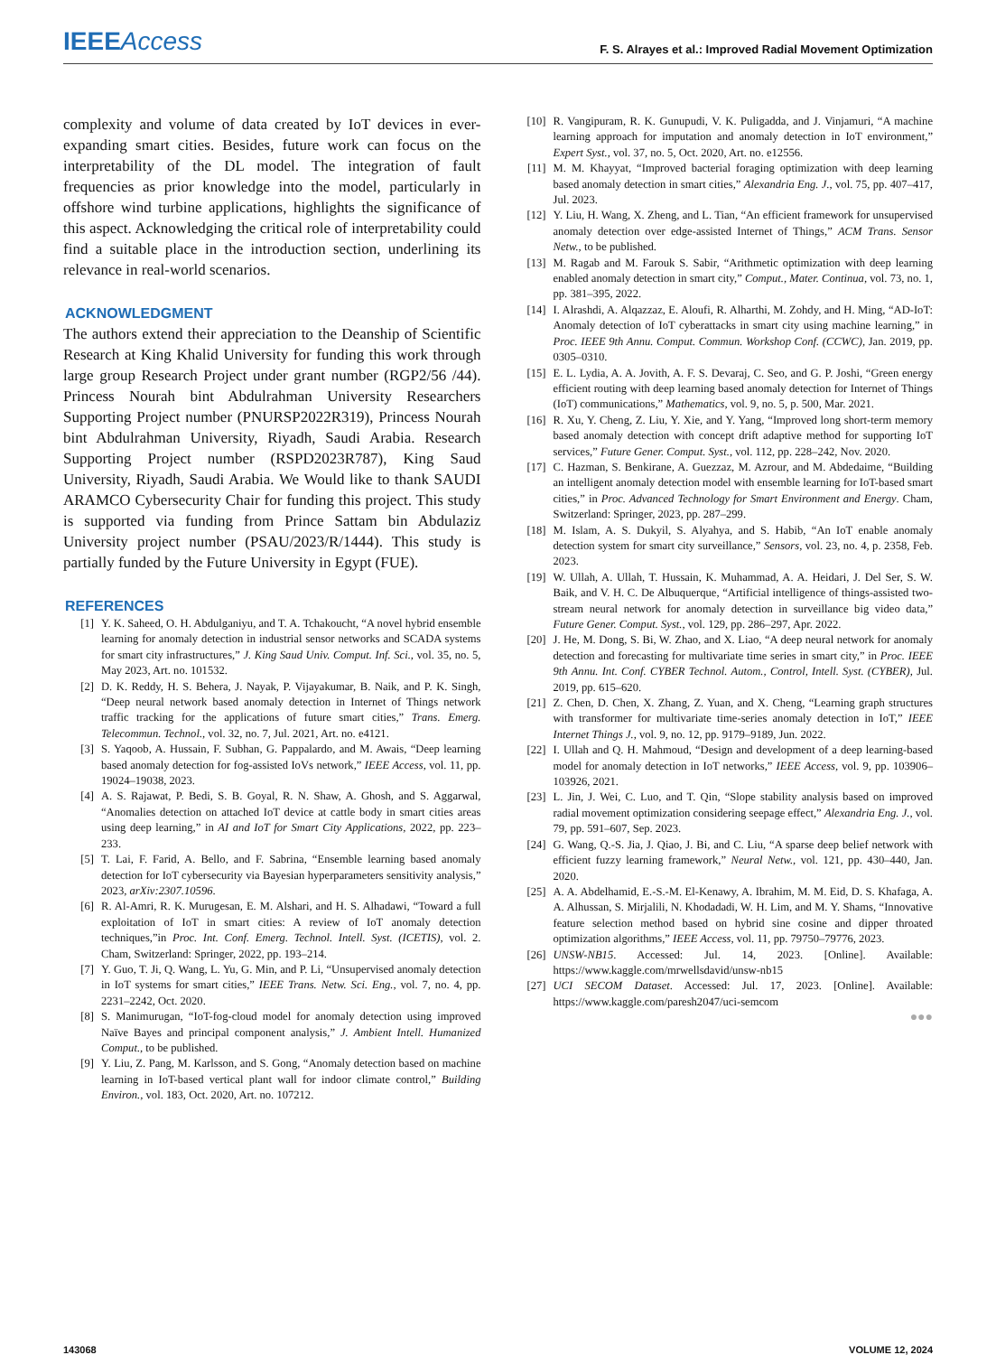IEEEAccess
F. S. Alrayes et al.: Improved Radial Movement Optimization
complexity and volume of data created by IoT devices in ever-expanding smart cities. Besides, future work can focus on the interpretability of the DL model. The integration of fault frequencies as prior knowledge into the model, particularly in offshore wind turbine applications, highlights the significance of this aspect. Acknowledging the critical role of interpretability could find a suitable place in the introduction section, underlining its relevance in real-world scenarios.
ACKNOWLEDGMENT
The authors extend their appreciation to the Deanship of Scientific Research at King Khalid University for funding this work through large group Research Project under grant number (RGP2/56 /44). Princess Nourah bint Abdulrahman University Researchers Supporting Project number (PNURSP2022R319), Princess Nourah bint Abdulrahman University, Riyadh, Saudi Arabia. Research Supporting Project number (RSPD2023R787), King Saud University, Riyadh, Saudi Arabia. We Would like to thank SAUDI ARAMCO Cybersecurity Chair for funding this project. This study is supported via funding from Prince Sattam bin Abdulaziz University project number (PSAU/2023/R/1444). This study is partially funded by the Future University in Egypt (FUE).
REFERENCES
[1] Y. K. Saheed, O. H. Abdulganiyu, and T. A. Tchakoucht, “A novel hybrid ensemble learning for anomaly detection in industrial sensor networks and SCADA systems for smart city infrastructures,” J. King Saud Univ. Comput. Inf. Sci., vol. 35, no. 5, May 2023, Art. no. 101532.
[2] D. K. Reddy, H. S. Behera, J. Nayak, P. Vijayakumar, B. Naik, and P. K. Singh, “Deep neural network based anomaly detection in Internet of Things network traffic tracking for the applications of future smart cities,” Trans. Emerg. Telecommun. Technol., vol. 32, no. 7, Jul. 2021, Art. no. e4121.
[3] S. Yaqoob, A. Hussain, F. Subhan, G. Pappalardo, and M. Awais, “Deep learning based anomaly detection for fog-assisted IoVs network,” IEEE Access, vol. 11, pp. 19024–19038, 2023.
[4] A. S. Rajawat, P. Bedi, S. B. Goyal, R. N. Shaw, A. Ghosh, and S. Aggarwal, “Anomalies detection on attached IoT device at cattle body in smart cities areas using deep learning,” in AI and IoT for Smart City Applications, 2022, pp. 223–233.
[5] T. Lai, F. Farid, A. Bello, and F. Sabrina, “Ensemble learning based anomaly detection for IoT cybersecurity via Bayesian hyperparameters sensitivity analysis,” 2023, arXiv:2307.10596.
[6] R. Al-Amri, R. K. Murugesan, E. M. Alshari, and H. S. Alhadawi, “Toward a full exploitation of IoT in smart cities: A review of IoT anomaly detection techniques,”in Proc. Int. Conf. Emerg. Technol. Intell. Syst. (ICETIS), vol. 2. Cham, Switzerland: Springer, 2022, pp. 193–214.
[7] Y. Guo, T. Ji, Q. Wang, L. Yu, G. Min, and P. Li, “Unsupervised anomaly detection in IoT systems for smart cities,” IEEE Trans. Netw. Sci. Eng., vol. 7, no. 4, pp. 2231–2242, Oct. 2020.
[8] S. Manimurugan, “IoT-fog-cloud model for anomaly detection using improved Naïve Bayes and principal component analysis,” J. Ambient Intell. Humanized Comput., to be published.
[9] Y. Liu, Z. Pang, M. Karlsson, and S. Gong, “Anomaly detection based on machine learning in IoT-based vertical plant wall for indoor climate control,” Building Environ., vol. 183, Oct. 2020, Art. no. 107212.
[10] R. Vangipuram, R. K. Gunupudi, V. K. Puligadda, and J. Vinjamuri, “A machine learning approach for imputation and anomaly detection in IoT environment,” Expert Syst., vol. 37, no. 5, Oct. 2020, Art. no. e12556.
[11] M. M. Khayyat, “Improved bacterial foraging optimization with deep learning based anomaly detection in smart cities,” Alexandria Eng. J., vol. 75, pp. 407–417, Jul. 2023.
[12] Y. Liu, H. Wang, X. Zheng, and L. Tian, “An efficient framework for unsupervised anomaly detection over edge-assisted Internet of Things,” ACM Trans. Sensor Netw., to be published.
[13] M. Ragab and M. Farouk S. Sabir, “Arithmetic optimization with deep learning enabled anomaly detection in smart city,” Comput., Mater. Continua, vol. 73, no. 1, pp. 381–395, 2022.
[14] I. Alrashdi, A. Alqazzaz, E. Aloufi, R. Alharthi, M. Zohdy, and H. Ming, “AD-IoT: Anomaly detection of IoT cyberattacks in smart city using machine learning,” in Proc. IEEE 9th Annu. Comput. Commun. Workshop Conf. (CCWC), Jan. 2019, pp. 0305–0310.
[15] E. L. Lydia, A. A. Jovith, A. F. S. Devaraj, C. Seo, and G. P. Joshi, “Green energy efficient routing with deep learning based anomaly detection for Internet of Things (IoT) communications,” Mathematics, vol. 9, no. 5, p. 500, Mar. 2021.
[16] R. Xu, Y. Cheng, Z. Liu, Y. Xie, and Y. Yang, “Improved long short-term memory based anomaly detection with concept drift adaptive method for supporting IoT services,” Future Gener. Comput. Syst., vol. 112, pp. 228–242, Nov. 2020.
[17] C. Hazman, S. Benkirane, A. Guezzaz, M. Azrour, and M. Abdedaime, “Building an intelligent anomaly detection model with ensemble learning for IoT-based smart cities,” in Proc. Advanced Technology for Smart Environment and Energy. Cham, Switzerland: Springer, 2023, pp. 287–299.
[18] M. Islam, A. S. Dukyil, S. Alyahya, and S. Habib, “An IoT enable anomaly detection system for smart city surveillance,” Sensors, vol. 23, no. 4, p. 2358, Feb. 2023.
[19] W. Ullah, A. Ullah, T. Hussain, K. Muhammad, A. A. Heidari, J. Del Ser, S. W. Baik, and V. H. C. De Albuquerque, “Artificial intelligence of things-assisted two-stream neural network for anomaly detection in surveillance big video data,” Future Gener. Comput. Syst., vol. 129, pp. 286–297, Apr. 2022.
[20] J. He, M. Dong, S. Bi, W. Zhao, and X. Liao, “A deep neural network for anomaly detection and forecasting for multivariate time series in smart city,” in Proc. IEEE 9th Annu. Int. Conf. CYBER Technol. Autom., Control, Intell. Syst. (CYBER), Jul. 2019, pp. 615–620.
[21] Z. Chen, D. Chen, X. Zhang, Z. Yuan, and X. Cheng, “Learning graph structures with transformer for multivariate time-series anomaly detection in IoT,” IEEE Internet Things J., vol. 9, no. 12, pp. 9179–9189, Jun. 2022.
[22] I. Ullah and Q. H. Mahmoud, “Design and development of a deep learning-based model for anomaly detection in IoT networks,” IEEE Access, vol. 9, pp. 103906–103926, 2021.
[23] L. Jin, J. Wei, C. Luo, and T. Qin, “Slope stability analysis based on improved radial movement optimization considering seepage effect,” Alexandria Eng. J., vol. 79, pp. 591–607, Sep. 2023.
[24] G. Wang, Q.-S. Jia, J. Qiao, J. Bi, and C. Liu, “A sparse deep belief network with efficient fuzzy learning framework,” Neural Netw., vol. 121, pp. 430–440, Jan. 2020.
[25] A. A. Abdelhamid, E.-S.-M. El-Kenawy, A. Ibrahim, M. M. Eid, D. S. Khafaga, A. A. Alhussan, S. Mirjalili, N. Khodadadi, W. H. Lim, and M. Y. Shams, “Innovative feature selection method based on hybrid sine cosine and dipper throated optimization algorithms,” IEEE Access, vol. 11, pp. 79750–79776, 2023.
[26] UNSW-NB15. Accessed: Jul. 14, 2023. [Online]. Available: https://www.kaggle.com/mrwellsdavid/unsw-nb15
[27] UCI SECOM Dataset. Accessed: Jul. 17, 2023. [Online]. Available: https://www.kaggle.com/paresh2047/uci-semcom
●●●
143068 VOLUME 12, 2024